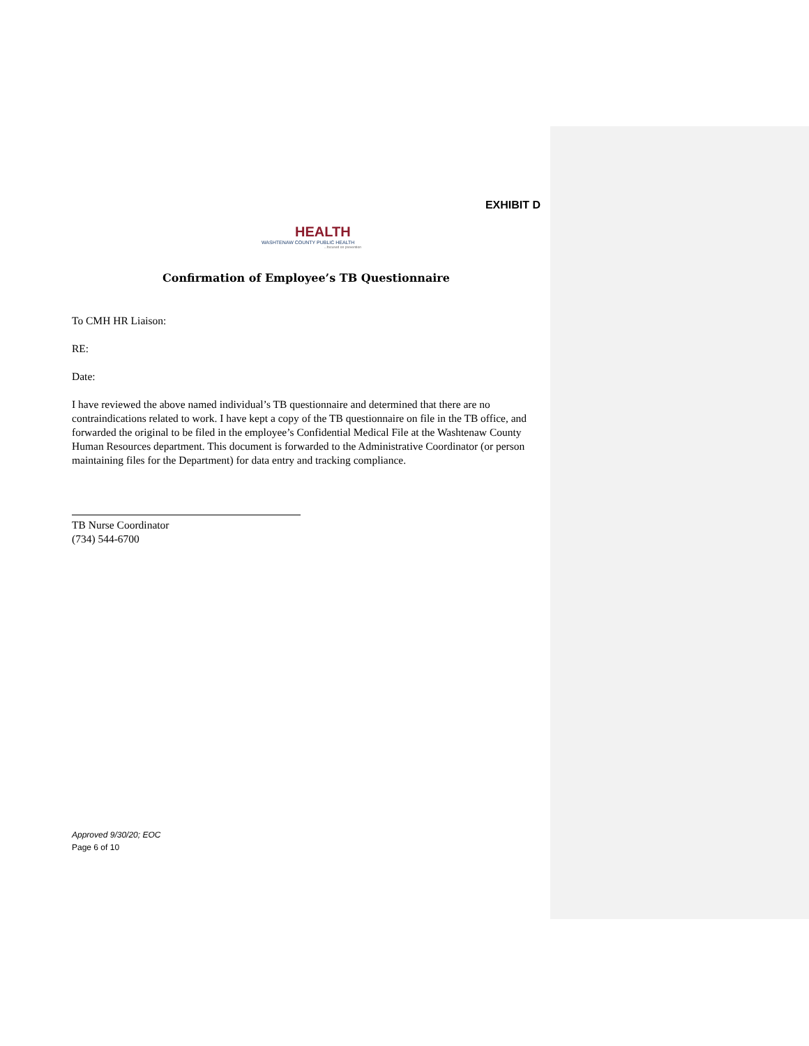EXHIBIT D
HEALTH
WASHTENAW COUNTY PUBLIC HEALTH
...focused on prevention
Confirmation of Employee’s TB Questionnaire
To CMH HR Liaison:
RE:
Date:
I have reviewed the above named individual’s TB questionnaire and determined that there are no contraindications related to work. I have kept a copy of the TB questionnaire on file in the TB office, and forwarded the original to be filed in the employee’s Confidential Medical File at the Washtenaw County Human Resources department. This document is forwarded to the Administrative Coordinator (or person maintaining files for the Department) for data entry and tracking compliance.
TB Nurse Coordinator
(734) 544-6700
Approved 9/30/20; EOC
Page 6 of 10